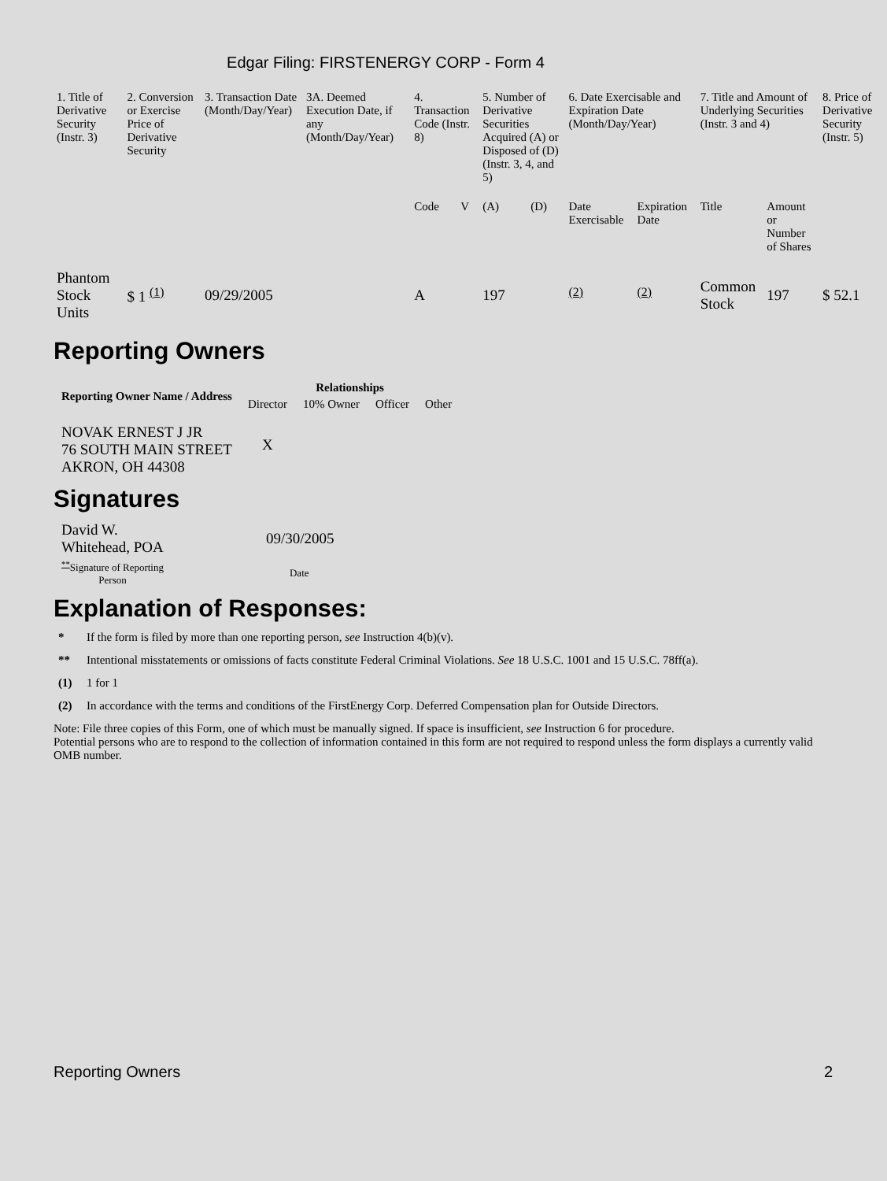Edgar Filing: FIRSTENERGY CORP - Form 4
| 1. Title of Derivative Security (Instr. 3) | 2. Conversion or Exercise Price of Derivative Security | 3. Transaction Date (Month/Day/Year) | 3A. Deemed Execution Date, if any (Month/Day/Year) | 4. Transaction Code (Instr. 8) | | 5. Number of Derivative Securities Acquired (A) or Disposed of (D) (Instr. 3, 4, and 5) | | 6. Date Exercisable and Expiration Date (Month/Day/Year) | | 7. Title and Amount of Underlying Securities (Instr. 3 and 4) | | 8. Price of Derivative Security (Instr. 5) |
| --- | --- | --- | --- | --- | --- | --- | --- | --- | --- | --- | --- | --- |
| | | | | Code | V | (A) | (D) | Date Exercisable | Expiration Date | Title | Amount or Number of Shares | |
| Phantom Stock Units | $ 1 <sup>(1)</sup> | 09/29/2005 | | A | | 197 | | <sup>(2)</sup> | <sup>(2)</sup> | Common Stock | 197 | $ 52.1 |
Reporting Owners
| Reporting Owner Name / Address | Relationships | | | |
| --- | --- | --- | --- | --- |
| | Director | 10% Owner | Officer | Other |
| NOVAK ERNEST J JR 76 SOUTH MAIN STREET AKRON, OH 44308 | X | | | |
Signatures
| David W. Whitehead, POA | 09/30/2005 |
| <sup>**</sup> Signature of Reporting Person | Date |
Explanation of Responses:
* If the form is filed by more than one reporting person, see Instruction 4(b)(v).
** Intentional misstatements or omissions of facts constitute Federal Criminal Violations. See 18 U.S.C. 1001 and 15 U.S.C. 78ff(a).
(1) 1 for 1
(2) In accordance with the terms and conditions of the FirstEnergy Corp. Deferred Compensation plan for Outside Directors.
Note: File three copies of this Form, one of which must be manually signed. If space is insufficient, see Instruction 6 for procedure.
Potential persons who are to respond to the collection of information contained in this form are not required to respond unless the form displays a currently valid OMB number.
Reporting Owners 2